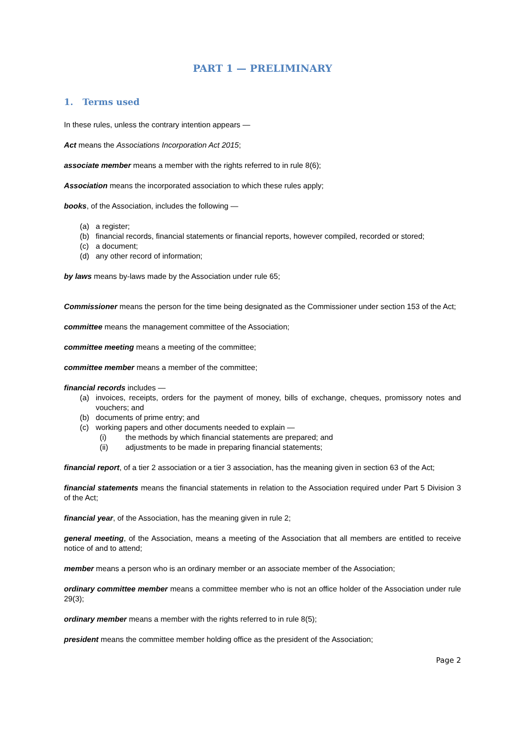PART 1 — PRELIMINARY
1. Terms used
In these rules, unless the contrary intention appears —
Act means the Associations Incorporation Act 2015;
associate member means a member with the rights referred to in rule 8(6);
Association means the incorporated association to which these rules apply;
books, of the Association, includes the following —
(a) a register;
(b) financial records, financial statements or financial reports, however compiled, recorded or stored;
(c) a document;
(d) any other record of information;
by laws means by-laws made by the Association under rule 65;
Commissioner means the person for the time being designated as the Commissioner under section 153 of the Act;
committee means the management committee of the Association;
committee meeting means a meeting of the committee;
committee member means a member of the committee;
financial records includes —
(a) invoices, receipts, orders for the payment of money, bills of exchange, cheques, promissory notes and vouchers; and
(b) documents of prime entry; and
(c) working papers and other documents needed to explain —
(i) the methods by which financial statements are prepared; and
(ii) adjustments to be made in preparing financial statements;
financial report, of a tier 2 association or a tier 3 association, has the meaning given in section 63 of the Act;
financial statements means the financial statements in relation to the Association required under Part 5 Division 3 of the Act;
financial year, of the Association, has the meaning given in rule 2;
general meeting, of the Association, means a meeting of the Association that all members are entitled to receive notice of and to attend;
member means a person who is an ordinary member or an associate member of the Association;
ordinary committee member means a committee member who is not an office holder of the Association under rule 29(3);
ordinary member means a member with the rights referred to in rule 8(5);
president means the committee member holding office as the president of the Association;
Page 2